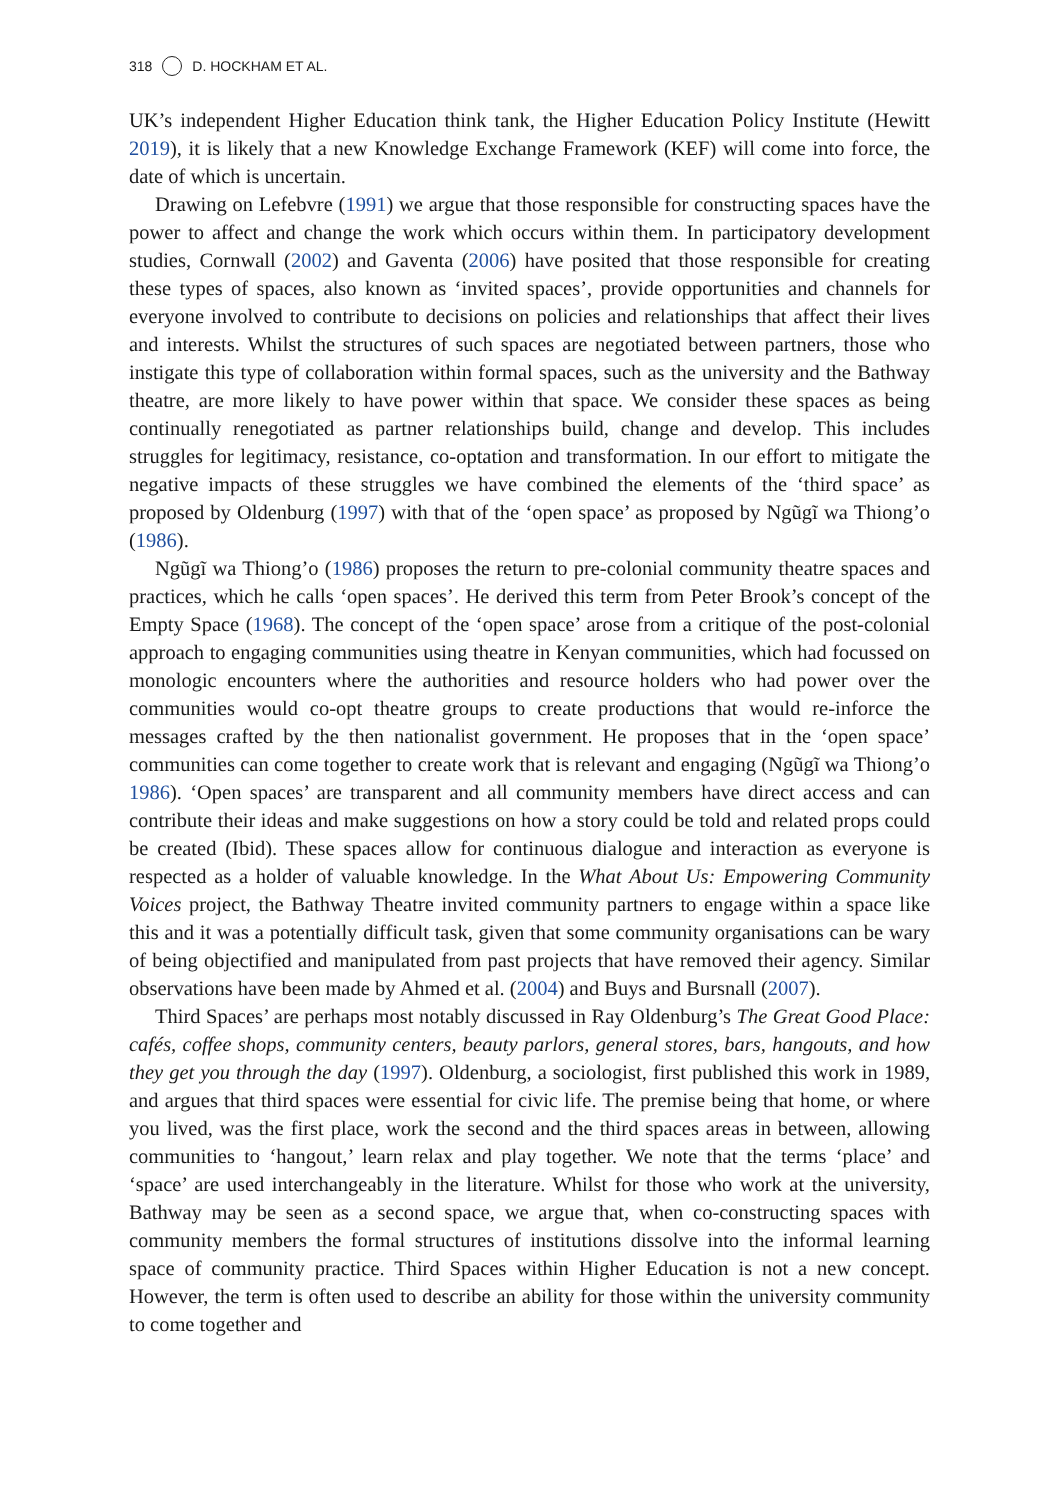318 D. HOCKHAM ET AL.
UK’s independent Higher Education think tank, the Higher Education Policy Institute (Hewitt 2019), it is likely that a new Knowledge Exchange Framework (KEF) will come into force, the date of which is uncertain.
Drawing on Lefebvre (1991) we argue that those responsible for constructing spaces have the power to affect and change the work which occurs within them. In participatory development studies, Cornwall (2002) and Gaventa (2006) have posited that those responsible for creating these types of spaces, also known as ‘invited spaces’, provide opportunities and channels for everyone involved to contribute to decisions on policies and relationships that affect their lives and interests. Whilst the structures of such spaces are negotiated between partners, those who instigate this type of collaboration within formal spaces, such as the university and the Bathway theatre, are more likely to have power within that space. We consider these spaces as being continually renegotiated as partner relationships build, change and develop. This includes struggles for legitimacy, resistance, co-optation and transformation. In our effort to mitigate the negative impacts of these struggles we have combined the elements of the ‘third space’ as proposed by Oldenburg (1997) with that of the ‘open space’ as proposed by Ngũgĩ wa Thiong’o (1986).
Ngũgĩ wa Thiong’o (1986) proposes the return to pre-colonial community theatre spaces and practices, which he calls ‘open spaces’. He derived this term from Peter Brook’s concept of the Empty Space (1968). The concept of the ‘open space’ arose from a critique of the post-colonial approach to engaging communities using theatre in Kenyan communities, which had focussed on monologic encounters where the authorities and resource holders who had power over the communities would co-opt theatre groups to create productions that would re-inforce the messages crafted by the then nationalist government. He proposes that in the ‘open space’ communities can come together to create work that is relevant and engaging (Ngũgĩ wa Thiong’o 1986). ‘Open spaces’ are transparent and all community members have direct access and can contribute their ideas and make suggestions on how a story could be told and related props could be created (Ibid). These spaces allow for continuous dialogue and interaction as everyone is respected as a holder of valuable knowledge. In the What About Us: Empowering Community Voices project, the Bathway Theatre invited community partners to engage within a space like this and it was a potentially difficult task, given that some community organisations can be wary of being objectified and manipulated from past projects that have removed their agency. Similar observations have been made by Ahmed et al. (2004) and Buys and Bursnall (2007).
Third Spaces’ are perhaps most notably discussed in Ray Oldenburg’s The Great Good Place: cafés, coffee shops, community centers, beauty parlors, general stores, bars, hangouts, and how they get you through the day (1997). Oldenburg, a sociologist, first published this work in 1989, and argues that third spaces were essential for civic life. The premise being that home, or where you lived, was the first place, work the second and the third spaces areas in between, allowing communities to ‘hangout,’ learn relax and play together. We note that the terms ‘place’ and ‘space’ are used interchangeably in the literature. Whilst for those who work at the university, Bathway may be seen as a second space, we argue that, when co-constructing spaces with community members the formal structures of institutions dissolve into the informal learning space of community practice. Third Spaces within Higher Education is not a new concept. However, the term is often used to describe an ability for those within the university community to come together and